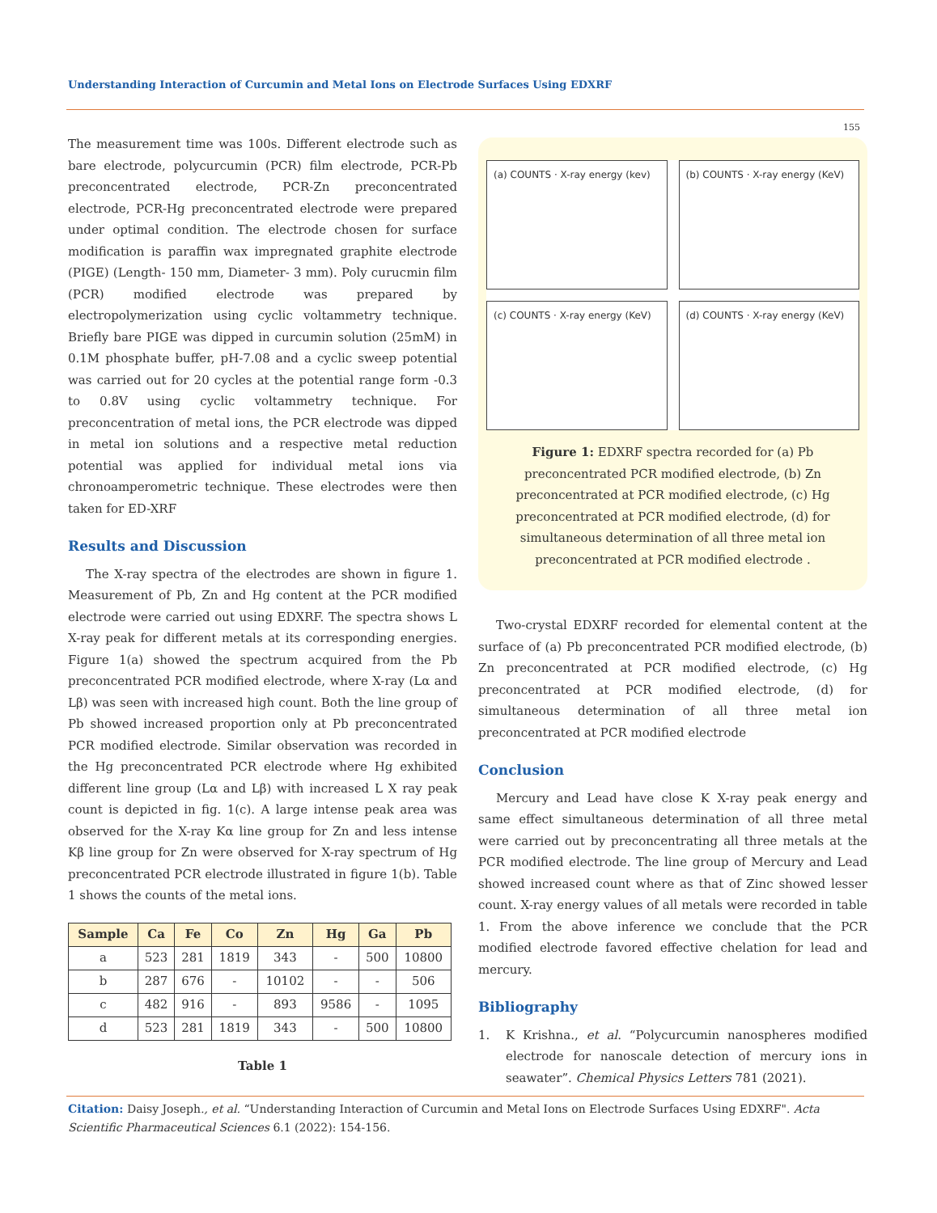Understanding Interaction of Curcumin and Metal Ions on Electrode Surfaces Using EDXRF
155
The measurement time was 100s. Different electrode such as bare electrode, polycurcumin (PCR) film electrode, PCR-Pb preconcentrated electrode, PCR-Zn preconcentrated electrode, PCR-Hg preconcentrated electrode were prepared under optimal condition. The electrode chosen for surface modification is paraffin wax impregnated graphite electrode (PIGE) (Length- 150 mm, Diameter- 3 mm). Poly curucmin film (PCR) modified electrode was prepared by electropolymerization using cyclic voltammetry technique. Briefly bare PIGE was dipped in curcumin solution (25mM) in 0.1M phosphate buffer, pH-7.08 and a cyclic sweep potential was carried out for 20 cycles at the potential range form -0.3 to 0.8V using cyclic voltammetry technique. For preconcentration of metal ions, the PCR electrode was dipped in metal ion solutions and a respective metal reduction potential was applied for individual metal ions via chronoamperometric technique. These electrodes were then taken for ED-XRF
Results and Discussion
The X-ray spectra of the electrodes are shown in figure 1. Measurement of Pb, Zn and Hg content at the PCR modified electrode were carried out using EDXRF. The spectra shows L X-ray peak for different metals at its corresponding energies. Figure 1(a) showed the spectrum acquired from the Pb preconcentrated PCR modified electrode, where X-ray (Lα and Lβ) was seen with increased high count. Both the line group of Pb showed increased proportion only at Pb preconcentrated PCR modified electrode. Similar observation was recorded in the Hg preconcentrated PCR electrode where Hg exhibited different line group (Lα and Lβ) with increased L X ray peak count is depicted in fig. 1(c). A large intense peak area was observed for the X-ray Kα line group for Zn and less intense Kβ line group for Zn were observed for X-ray spectrum of Hg preconcentrated PCR electrode illustrated in figure 1(b). Table 1 shows the counts of the metal ions.
| Sample | Ca | Fe | Co | Zn | Hg | Ga | Pb |
| --- | --- | --- | --- | --- | --- | --- | --- |
| a | 523 | 281 | 1819 | 343 | - | 500 | 10800 |
| b | 287 | 676 | - | 10102 | - | - | 506 |
| c | 482 | 916 | - | 893 | 9586 | - | 1095 |
| d | 523 | 281 | 1819 | 343 | - | 500 | 10800 |
Table 1
(a) COUNTS · X-ray energy (kev)
(b) COUNTS · X-ray energy (KeV)
(c) COUNTS · X-ray energy (KeV)
(d) COUNTS · X-ray energy (KeV)
Figure 1: EDXRF spectra recorded for (a) Pb preconcentrated PCR modified electrode, (b) Zn preconcentrated at PCR modified electrode, (c) Hg preconcentrated at PCR modified electrode, (d) for simultaneous determination of all three metal ion preconcentrated at PCR modified electrode .
Two-crystal EDXRF recorded for elemental content at the surface of (a) Pb preconcentrated PCR modified electrode, (b) Zn preconcentrated at PCR modified electrode, (c) Hg preconcentrated at PCR modified electrode, (d) for simultaneous determination of all three metal ion preconcentrated at PCR modified electrode
Conclusion
Mercury and Lead have close K X-ray peak energy and same effect simultaneous determination of all three metal were carried out by preconcentrating all three metals at the PCR modified electrode. The line group of Mercury and Lead showed increased count where as that of Zinc showed lesser count. X-ray energy values of all metals were recorded in table 1. From the above inference we conclude that the PCR modified electrode favored effective chelation for lead and mercury.
Bibliography
1. K Krishna., et al. “Polycurcumin nanospheres modified electrode for nanoscale detection of mercury ions in seawater”. Chemical Physics Letters 781 (2021).
Citation: Daisy Joseph., et al. “Understanding Interaction of Curcumin and Metal Ions on Electrode Surfaces Using EDXRF". Acta Scientific Pharmaceutical Sciences 6.1 (2022): 154-156.